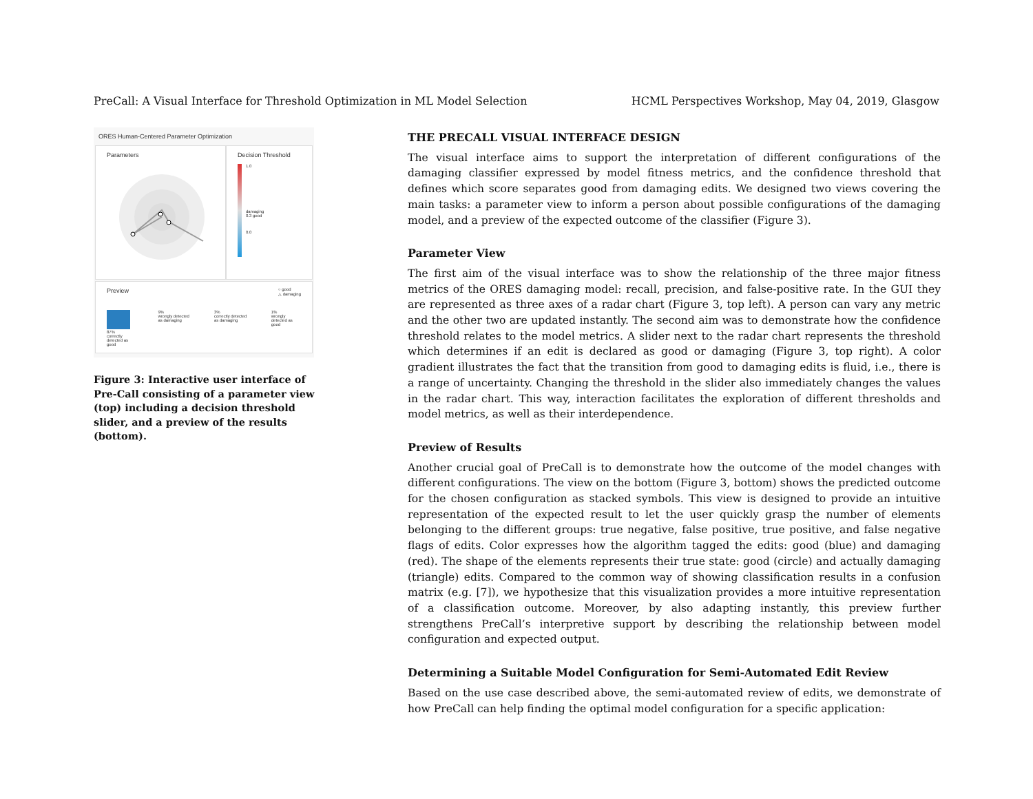PreCall: A Visual Interface for Threshold Optimization in ML Model Selection HCML Perspectives Workshop, May 04, 2019, Glasgow
ORES Human-Centered Parameter Optimization
Parameters Decision Threshold
1.0
damaging
0.3 good
0.0
Preview ○ good
△ damaging
87%
correctly detected as good 9%
wrongly detected as damaging 3%
correctly detected as damaging 1%
wrongly detected as good
Figure 3: Interactive user interface of Pre-Call consisting of a parameter view (top) including a decision threshold slider, and a preview of the results (bottom).
THE PRECALL VISUAL INTERFACE DESIGN
The visual interface aims to support the interpretation of different configurations of the damaging classifier expressed by model fitness metrics, and the confidence threshold that defines which score separates good from damaging edits. We designed two views covering the main tasks: a parameter view to inform a person about possible configurations of the damaging model, and a preview of the expected outcome of the classifier (Figure 3).
Parameter View
The first aim of the visual interface was to show the relationship of the three major fitness metrics of the ORES damaging model: recall, precision, and false-positive rate. In the GUI they are represented as three axes of a radar chart (Figure 3, top left). A person can vary any metric and the other two are updated instantly. The second aim was to demonstrate how the confidence threshold relates to the model metrics. A slider next to the radar chart represents the threshold which determines if an edit is declared as good or damaging (Figure 3, top right). A color gradient illustrates the fact that the transition from good to damaging edits is fluid, i.e., there is a range of uncertainty. Changing the threshold in the slider also immediately changes the values in the radar chart. This way, interaction facilitates the exploration of different thresholds and model metrics, as well as their interdependence.
Preview of Results
Another crucial goal of PreCall is to demonstrate how the outcome of the model changes with different configurations. The view on the bottom (Figure 3, bottom) shows the predicted outcome for the chosen configuration as stacked symbols. This view is designed to provide an intuitive representation of the expected result to let the user quickly grasp the number of elements belonging to the different groups: true negative, false positive, true positive, and false negative flags of edits. Color expresses how the algorithm tagged the edits: good (blue) and damaging (red). The shape of the elements represents their true state: good (circle) and actually damaging (triangle) edits. Compared to the common way of showing classification results in a confusion matrix (e.g. [7]), we hypothesize that this visualization provides a more intuitive representation of a classification outcome. Moreover, by also adapting instantly, this preview further strengthens PreCall’s interpretive support by describing the relationship between model configuration and expected output.
Determining a Suitable Model Configuration for Semi-Automated Edit Review
Based on the use case described above, the semi-automated review of edits, we demonstrate of how PreCall can help finding the optimal model configuration for a specific application: